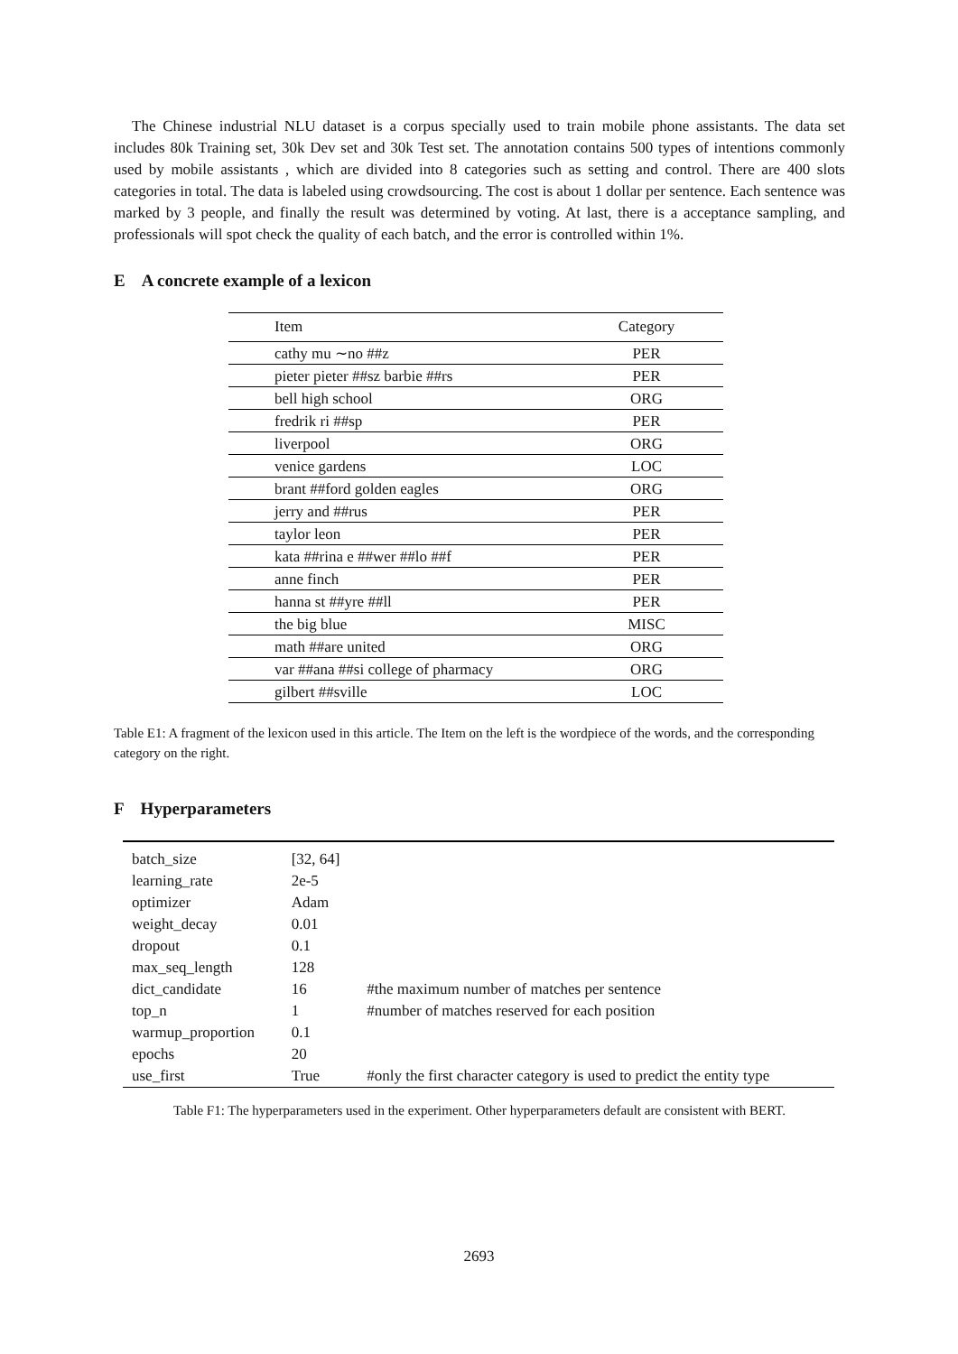The Chinese industrial NLU dataset is a corpus specially used to train mobile phone assistants. The data set includes 80k Training set, 30k Dev set and 30k Test set. The annotation contains 500 types of intentions commonly used by mobile assistants , which are divided into 8 categories such as setting and control. There are 400 slots categories in total. The data is labeled using crowdsourcing. The cost is about 1 dollar per sentence. Each sentence was marked by 3 people, and finally the result was determined by voting. At last, there is a acceptance sampling, and professionals will spot check the quality of each batch, and the error is controlled within 1%.
E A concrete example of a lexicon
| Item | Category |
| --- | --- |
| cathy mu ∼no ##z | PER |
| pieter pieter ##sz barbie ##rs | PER |
| bell high school | ORG |
| fredrik ri ##sp | PER |
| liverpool | ORG |
| venice gardens | LOC |
| brant ##ford golden eagles | ORG |
| jerry and ##rus | PER |
| taylor leon | PER |
| kata ##rina e ##wer ##lo ##f | PER |
| anne finch | PER |
| hanna st ##yre ##ll | PER |
| the big blue | MISC |
| math ##are united | ORG |
| var ##ana ##si college of pharmacy | ORG |
| gilbert ##sville | LOC |
Table E1: A fragment of the lexicon used in this article. The Item on the left is the wordpiece of the words, and the corresponding category on the right.
F Hyperparameters
| batch_size | [32, 64] | |
| learning_rate | 2e-5 | |
| optimizer | Adam | |
| weight_decay | 0.01 | |
| dropout | 0.1 | |
| max_seq_length | 128 | |
| dict_candidate | 16 | #the maximum number of matches per sentence |
| top_n | 1 | #number of matches reserved for each position |
| warmup_proportion | 0.1 | |
| epochs | 20 | |
| use_first | True | #only the first character category is used to predict the entity type |
Table F1: The hyperparameters used in the experiment. Other hyperparameters default are consistent with BERT.
2693